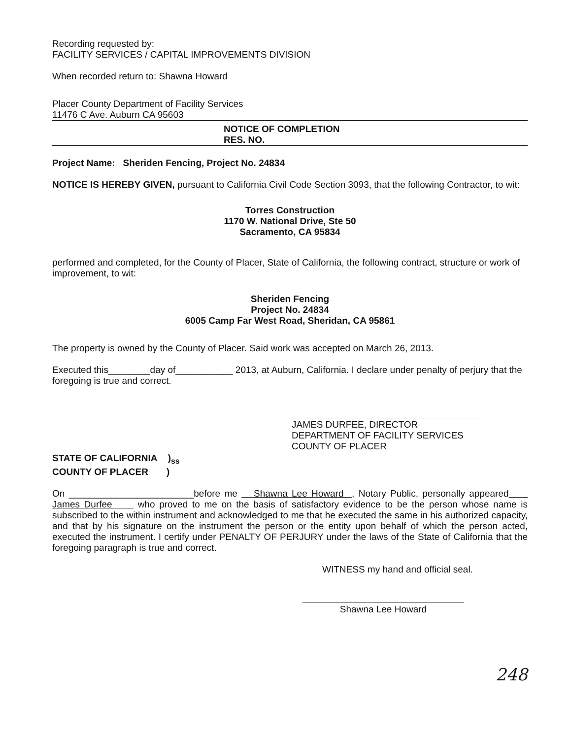Recording requested by:
FACILITY SERVICES / CAPITAL IMPROVEMENTS DIVISION
When recorded return to: Shawna Howard
Placer County Department of Facility Services
11476 C Ave. Auburn CA 95603
NOTICE OF COMPLETION
RES. NO.
Project Name: Sheriden Fencing, Project No. 24834
NOTICE IS HEREBY GIVEN, pursuant to California Civil Code Section 3093, that the following Contractor, to wit:
Torres Construction
1170 W. National Drive, Ste 50
Sacramento, CA 95834
performed and completed, for the County of Placer, State of California, the following contract, structure or work of improvement, to wit:
Sheriden Fencing
Project No. 24834
6005 Camp Far West Road, Sheridan, CA 95861
The property is owned by the County of Placer. Said work was accepted on March 26, 2013.
Executed this________day of___________ 2013, at Auburn, California. I declare under penalty of perjury that the foregoing is true and correct.
JAMES DURFEE, DIRECTOR
DEPARTMENT OF FACILITY SERVICES
COUNTY OF PLACER
STATE OF CALIFORNIA )<sub>ss</sub>
COUNTY OF PLACER )
On ________________________before me Shawna Lee Howard , Notary Public, personally appeared James Durfee who proved to me on the basis of satisfactory evidence to be the person whose name is subscribed to the within instrument and acknowledged to me that he executed the same in his authorized capacity, and that by his signature on the instrument the person or the entity upon behalf of which the person acted, executed the instrument. I certify under PENALTY OF PERJURY under the laws of the State of California that the foregoing paragraph is true and correct.
WITNESS my hand and official seal.
Shawna Lee Howard
248